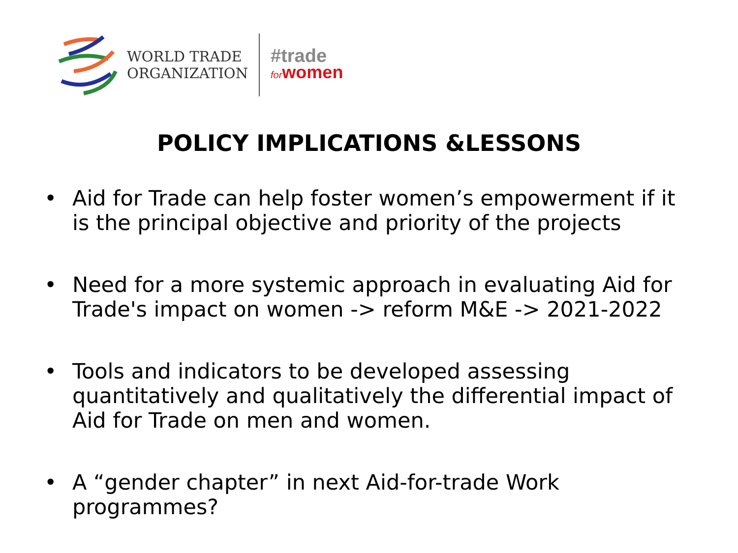WORLD TRADE
ORGANIZATION
#trade
forwomen
POLICY IMPLICATIONS &LESSONS
• Aid for Trade can help foster women’s empowerment if it is the principal objective and priority of the projects
• Need for a more systemic approach in evaluating Aid for Trade's impact on women -> reform M&E -> 2021-2022
• Tools and indicators to be developed assessing quantitatively and qualitatively the differential impact of Aid for Trade on men and women.
• A “gender chapter” in next Aid-for-trade Work programmes?